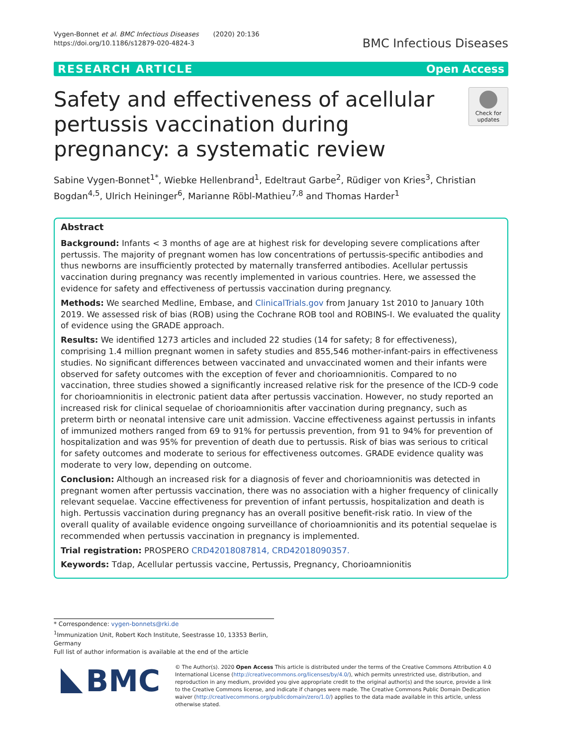Vygen-Bonnet et al. BMC Infectious Diseases (2020) 20:136
https://doi.org/10.1186/s12879-020-4824-3
BMC Infectious Diseases
RESEARCH ARTICLE Open Access
Safety and effectiveness of acellular pertussis vaccination during pregnancy: a systematic review
Check for updates
Sabine Vygen-Bonnet<sup>1*</sup>, Wiebke Hellenbrand<sup>1</sup>, Edeltraut Garbe<sup>2</sup>, Rüdiger von Kries<sup>3</sup>, Christian Bogdan<sup>4,5</sup>, Ulrich Heininger<sup>6</sup>, Marianne Röbl-Mathieu<sup>7,8</sup> and Thomas Harder<sup>1</sup>
Abstract
Background: Infants < 3 months of age are at highest risk for developing severe complications after pertussis. The majority of pregnant women has low concentrations of pertussis-specific antibodies and thus newborns are insufficiently protected by maternally transferred antibodies. Acellular pertussis vaccination during pregnancy was recently implemented in various countries. Here, we assessed the evidence for safety and effectiveness of pertussis vaccination during pregnancy.
Methods: We searched Medline, Embase, and ClinicalTrials.gov from January 1st 2010 to January 10th 2019. We assessed risk of bias (ROB) using the Cochrane ROB tool and ROBINS-I. We evaluated the quality of evidence using the GRADE approach.
Results: We identified 1273 articles and included 22 studies (14 for safety; 8 for effectiveness), comprising 1.4 million pregnant women in safety studies and 855,546 mother-infant-pairs in effectiveness studies. No significant differences between vaccinated and unvaccinated women and their infants were observed for safety outcomes with the exception of fever and chorioamnionitis. Compared to no vaccination, three studies showed a significantly increased relative risk for the presence of the ICD-9 code for chorioamnionitis in electronic patient data after pertussis vaccination. However, no study reported an increased risk for clinical sequelae of chorioamnionitis after vaccination during pregnancy, such as preterm birth or neonatal intensive care unit admission. Vaccine effectiveness against pertussis in infants of immunized mothers ranged from 69 to 91% for pertussis prevention, from 91 to 94% for prevention of hospitalization and was 95% for prevention of death due to pertussis. Risk of bias was serious to critical for safety outcomes and moderate to serious for effectiveness outcomes. GRADE evidence quality was moderate to very low, depending on outcome.
Conclusion: Although an increased risk for a diagnosis of fever and chorioamnionitis was detected in pregnant women after pertussis vaccination, there was no association with a higher frequency of clinically relevant sequelae. Vaccine effectiveness for prevention of infant pertussis, hospitalization and death is high. Pertussis vaccination during pregnancy has an overall positive benefit-risk ratio. In view of the overall quality of available evidence ongoing surveillance of chorioamnionitis and its potential sequelae is recommended when pertussis vaccination in pregnancy is implemented.
Trial registration: PROSPERO CRD42018087814, CRD42018090357.
Keywords: Tdap, Acellular pertussis vaccine, Pertussis, Pregnancy, Chorioamnionitis
* Correspondence: vygen-bonnets@rki.de
<sup>1</sup> Immunization Unit, Robert Koch Institute, Seestrasse 10, 13353 Berlin, Germany
Full list of author information is available at the end of the article
BMC
© The Author(s). 2020 Open Access This article is distributed under the terms of the Creative Commons Attribution 4.0 International License (http://creativecommons.org/licenses/by/4.0/), which permits unrestricted use, distribution, and reproduction in any medium, provided you give appropriate credit to the original author(s) and the source, provide a link to the Creative Commons license, and indicate if changes were made. The Creative Commons Public Domain Dedication waiver (http://creativecommons.org/publicdomain/zero/1.0/) applies to the data made available in this article, unless otherwise stated.